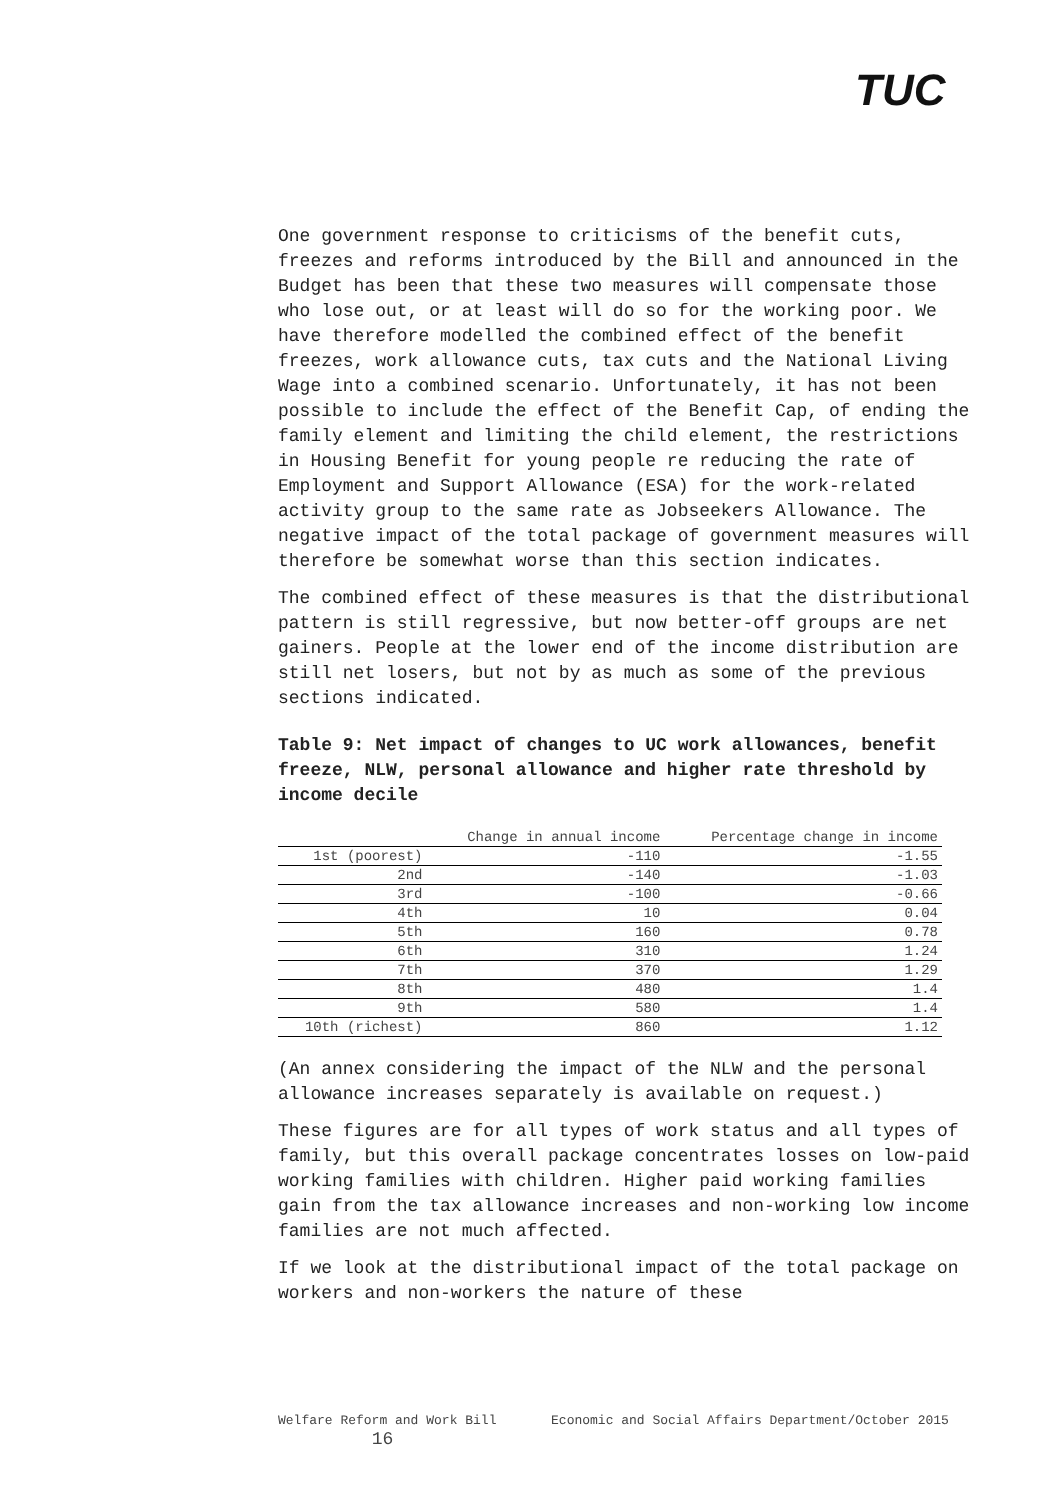TUC
One government response to criticisms of the benefit cuts, freezes and reforms introduced by the Bill and announced in the Budget has been that these two measures will compensate those who lose out, or at least will do so for the working poor. We have therefore modelled the combined effect of the benefit freezes, work allowance cuts, tax cuts and the National Living Wage into a combined scenario. Unfortunately, it has not been possible to include the effect of the Benefit Cap, of ending the family element and limiting the child element, the restrictions in Housing Benefit for young people re reducing the rate of Employment and Support Allowance (ESA) for the work-related activity group to the same rate as Jobseekers Allowance. The negative impact of the total package of government measures will therefore be somewhat worse than this section indicates.
The combined effect of these measures is that the distributional pattern is still regressive, but now better-off groups are net gainers. People at the lower end of the income distribution are still net losers, but not by as much as some of the previous sections indicated.
Table 9: Net impact of changes to UC work allowances, benefit freeze, NLW, personal allowance and higher rate threshold by income decile
| | Change in annual income | Percentage change in income |
| --- | --- | --- |
| 1st (poorest) | -110 | -1.55 |
| 2nd | -140 | -1.03 |
| 3rd | -100 | -0.66 |
| 4th | 10 | 0.04 |
| 5th | 160 | 0.78 |
| 6th | 310 | 1.24 |
| 7th | 370 | 1.29 |
| 8th | 480 | 1.4 |
| 9th | 580 | 1.4 |
| 10th (richest) | 860 | 1.12 |
(An annex considering the impact of the NLW and the personal allowance increases separately is available on request.)
These figures are for all types of work status and all types of family, but this overall package concentrates losses on low-paid working families with children. Higher paid working families gain from the tax allowance increases and non-working low income families are not much affected.
If we look at the distributional impact of the total package on workers and non-workers the nature of these
Welfare Reform and Work Bill Economic and Social Affairs Department/October 2015 16